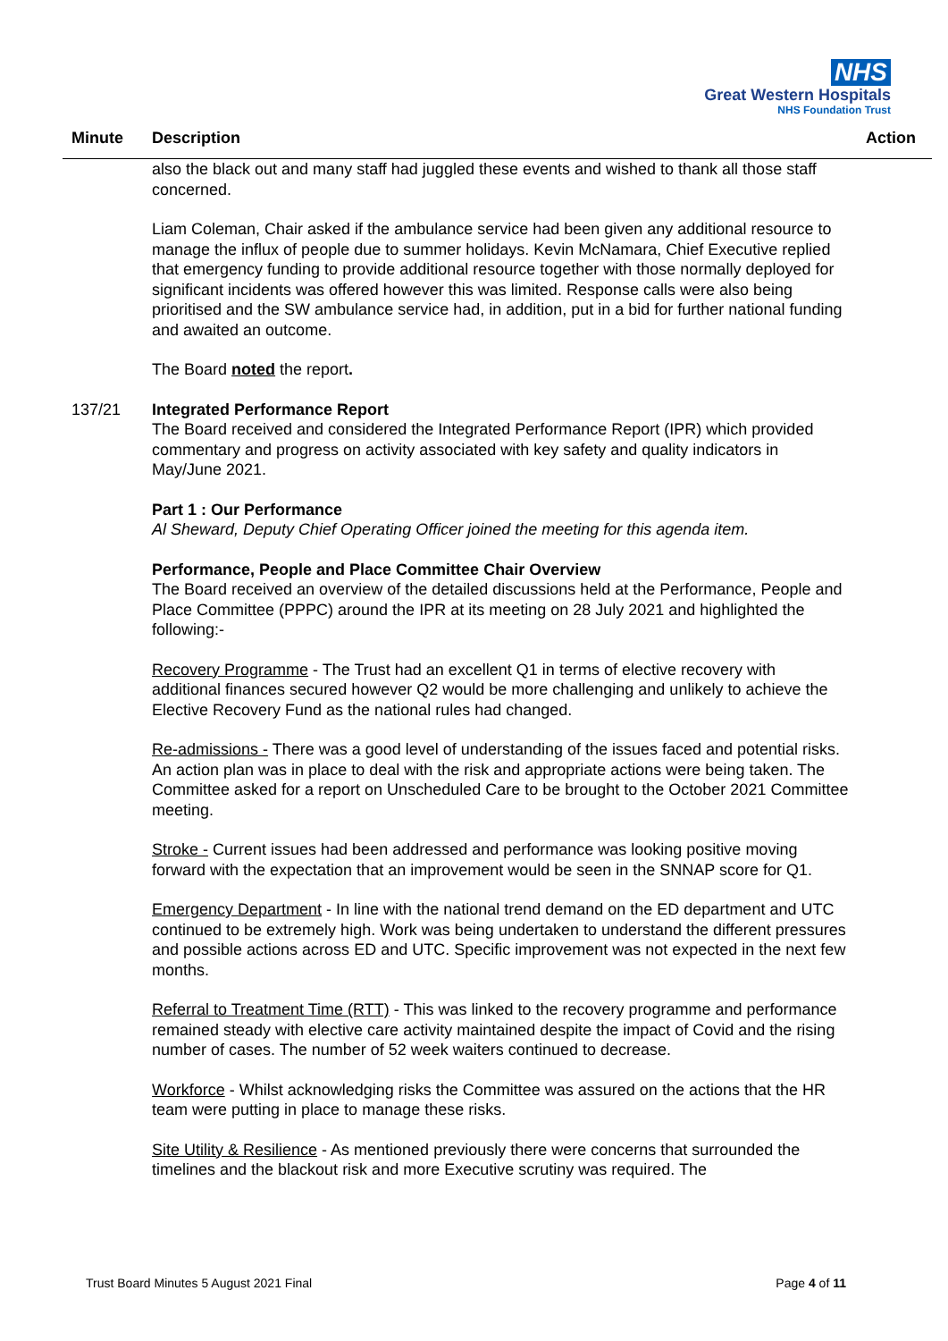NHS
Great Western Hospitals
NHS Foundation Trust
Minute Description Action
also the black out and many staff had juggled these events and wished to thank all those staff concerned.
Liam Coleman, Chair asked if the ambulance service had been given any additional resource to manage the influx of people due to summer holidays. Kevin McNamara, Chief Executive replied that emergency funding to provide additional resource together with those normally deployed for significant incidents was offered however this was limited. Response calls were also being prioritised and the SW ambulance service had, in addition, put in a bid for further national funding and awaited an outcome.
The Board noted the report.
137/21 Integrated Performance Report
The Board received and considered the Integrated Performance Report (IPR) which provided commentary and progress on activity associated with key safety and quality indicators in May/June 2021.
Part 1 : Our Performance
Al Sheward, Deputy Chief Operating Officer joined the meeting for this agenda item.
Performance, People and Place Committee Chair Overview
The Board received an overview of the detailed discussions held at the Performance, People and Place Committee (PPPC) around the IPR at its meeting on 28 July 2021 and highlighted the following:-
Recovery Programme - The Trust had an excellent Q1 in terms of elective recovery with additional finances secured however Q2 would be more challenging and unlikely to achieve the Elective Recovery Fund as the national rules had changed.
Re-admissions - There was a good level of understanding of the issues faced and potential risks. An action plan was in place to deal with the risk and appropriate actions were being taken. The Committee asked for a report on Unscheduled Care to be brought to the October 2021 Committee meeting.
Stroke - Current issues had been addressed and performance was looking positive moving forward with the expectation that an improvement would be seen in the SNNAP score for Q1.
Emergency Department - In line with the national trend demand on the ED department and UTC continued to be extremely high. Work was being undertaken to understand the different pressures and possible actions across ED and UTC. Specific improvement was not expected in the next few months.
Referral to Treatment Time (RTT) - This was linked to the recovery programme and performance remained steady with elective care activity maintained despite the impact of Covid and the rising number of cases. The number of 52 week waiters continued to decrease.
Workforce - Whilst acknowledging risks the Committee was assured on the actions that the HR team were putting in place to manage these risks.
Site Utility & Resilience - As mentioned previously there were concerns that surrounded the timelines and the blackout risk and more Executive scrutiny was required. The
Trust Board Minutes 5 August 2021 Final Page 4 of 11